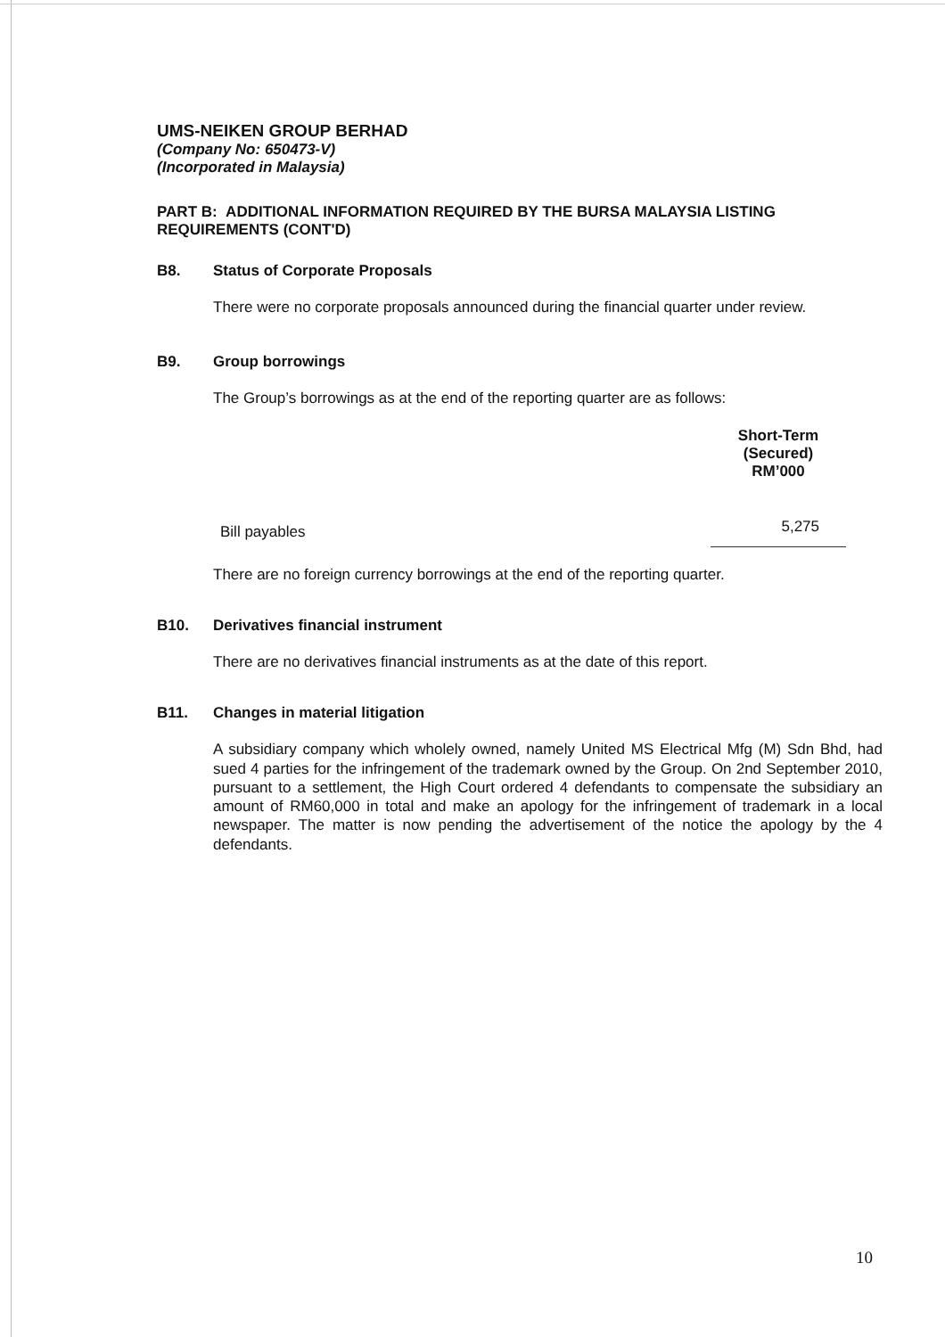UMS-NEIKEN GROUP BERHAD
(Company No: 650473-V)
(Incorporated in Malaysia)
PART B: ADDITIONAL INFORMATION REQUIRED BY THE BURSA MALAYSIA LISTING REQUIREMENTS (CONT'D)
B8. Status of Corporate Proposals
There were no corporate proposals announced during the financial quarter under review.
B9. Group borrowings
The Group’s borrowings as at the end of the reporting quarter are as follows:
| | Short-Term (Secured) RM’000 |
| Bill payables | 5,275 |
There are no foreign currency borrowings at the end of the reporting quarter.
B10. Derivatives financial instrument
There are no derivatives financial instruments as at the date of this report.
B11. Changes in material litigation
A subsidiary company which wholely owned, namely United MS Electrical Mfg (M) Sdn Bhd, had sued 4 parties for the infringement of the trademark owned by the Group. On 2nd September 2010, pursuant to a settlement, the High Court ordered 4 defendants to compensate the subsidiary an amount of RM60,000 in total and make an apology for the infringement of trademark in a local newspaper. The matter is now pending the advertisement of the notice the apology by the 4 defendants.
10